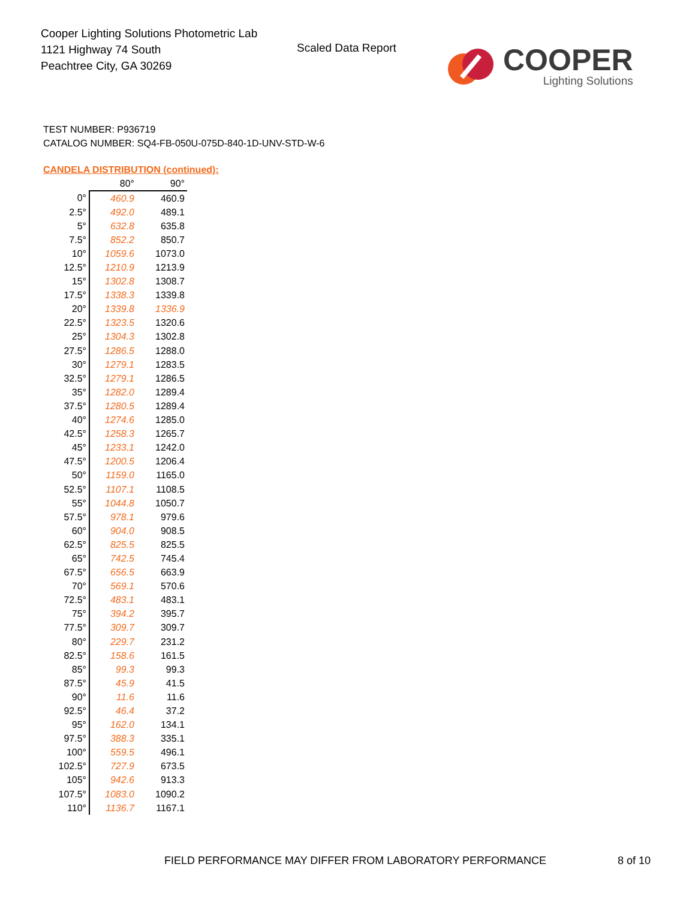Cooper Lighting Solutions Photometric Lab
1121 Highway 74 South
Peachtree City, GA 30269
Scaled Data Report
COOPER
Lighting Solutions
TEST NUMBER: P936719
CATALOG NUMBER: SQ4-FB-050U-075D-840-1D-UNV-STD-W-6
CANDELA DISTRIBUTION (continued):
| | 80° | 90° |
| --- | --- | --- |
| 0° | 460.9 | 460.9 |
| 2.5° | 492.0 | 489.1 |
| 5° | 632.8 | 635.8 |
| 7.5° | 852.2 | 850.7 |
| 10° | 1059.6 | 1073.0 |
| 12.5° | 1210.9 | 1213.9 |
| 15° | 1302.8 | 1308.7 |
| 17.5° | 1338.3 | 1339.8 |
| 20° | 1339.8 | 1336.9 |
| 22.5° | 1323.5 | 1320.6 |
| 25° | 1304.3 | 1302.8 |
| 27.5° | 1286.5 | 1288.0 |
| 30° | 1279.1 | 1283.5 |
| 32.5° | 1279.1 | 1286.5 |
| 35° | 1282.0 | 1289.4 |
| 37.5° | 1280.5 | 1289.4 |
| 40° | 1274.6 | 1285.0 |
| 42.5° | 1258.3 | 1265.7 |
| 45° | 1233.1 | 1242.0 |
| 47.5° | 1200.5 | 1206.4 |
| 50° | 1159.0 | 1165.0 |
| 52.5° | 1107.1 | 1108.5 |
| 55° | 1044.8 | 1050.7 |
| 57.5° | 978.1 | 979.6 |
| 60° | 904.0 | 908.5 |
| 62.5° | 825.5 | 825.5 |
| 65° | 742.5 | 745.4 |
| 67.5° | 656.5 | 663.9 |
| 70° | 569.1 | 570.6 |
| 72.5° | 483.1 | 483.1 |
| 75° | 394.2 | 395.7 |
| 77.5° | 309.7 | 309.7 |
| 80° | 229.7 | 231.2 |
| 82.5° | 158.6 | 161.5 |
| 85° | 99.3 | 99.3 |
| 87.5° | 45.9 | 41.5 |
| 90° | 11.6 | 11.6 |
| 92.5° | 46.4 | 37.2 |
| 95° | 162.0 | 134.1 |
| 97.5° | 388.3 | 335.1 |
| 100° | 559.5 | 496.1 |
| 102.5° | 727.9 | 673.5 |
| 105° | 942.6 | 913.3 |
| 107.5° | 1083.0 | 1090.2 |
| 110° | 1136.7 | 1167.1 |
FIELD PERFORMANCE MAY DIFFER FROM LABORATORY PERFORMANCE
8 of 10